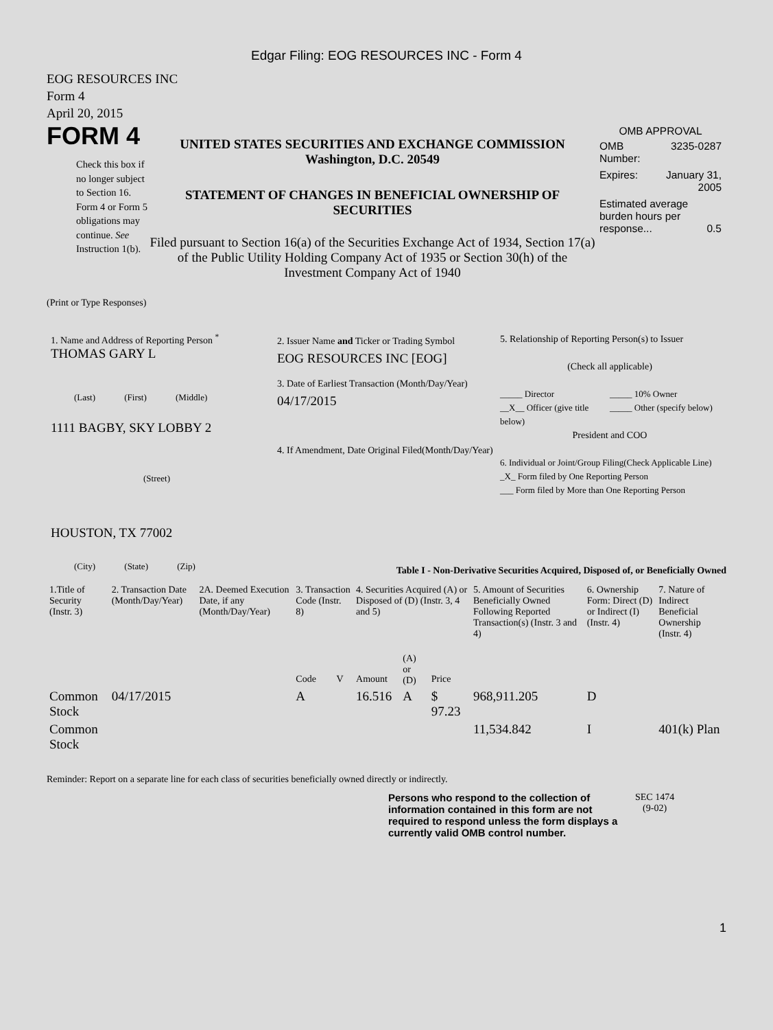Edgar Filing: EOG RESOURCES INC - Form 4
EOG RESOURCES INC
Form 4
April 20, 2015
FORM 4
Check this box if no longer subject to Section 16. Form 4 or Form 5 obligations may continue. See Instruction 1(b).
UNITED STATES SECURITIES AND EXCHANGE COMMISSION
Washington, D.C. 20549
STATEMENT OF CHANGES IN BENEFICIAL OWNERSHIP OF SECURITIES
Filed pursuant to Section 16(a) of the Securities Exchange Act of 1934, Section 17(a) of the Public Utility Holding Company Act of 1935 or Section 30(h) of the Investment Company Act of 1940
OMB APPROVAL
| OMB Number: | 3235-0287 |
| Expires: | January 31, 2005 |
| Estimated average burden hours per response... 0.5 | |
(Print or Type Responses)
1. Name and Address of Reporting Person <sup>*</sup>
THOMAS GARY L
(Last) (First) (Middle)
1111 BAGBY, SKY LOBBY 2
(Street)
HOUSTON, TX 77002
(City) (State) (Zip)
2. Issuer Name and Ticker or Trading Symbol
EOG RESOURCES INC [EOG]
3. Date of Earliest Transaction (Month/Day/Year)
04/17/2015
4. If Amendment, Date Original Filed(Month/Day/Year)
5. Relationship of Reporting Person(s) to Issuer
(Check all applicable)
_____ Director
__X__ Officer (give title below)
_____ 10% Owner
_____ Other (specify below)
President and COO
6. Individual or Joint/Group Filing(Check Applicable Line)
_X_ Form filed by One Reporting Person
___ Form filed by More than One Reporting Person
Table I - Non-Derivative Securities Acquired, Disposed of, or Beneficially Owned
| 1.Title of Security (Instr. 3) | 2. Transaction Date (Month/Day/Year) | 2A. Deemed Execution Date, if any (Month/Day/Year) | 3. Transaction Code (Instr. 8) | | 4. Securities Acquired (A) or Disposed of (D) (Instr. 3, 4 and 5) | | | 5. Amount of Securities Beneficially Owned Following Reported Transaction(s) (Instr. 3 and 4) | 6. Ownership Form: Direct (D) or Indirect (I) (Instr. 4) | 7. Nature of Indirect Beneficial Ownership (Instr. 4) |
| --- | --- | --- | --- | --- | --- | --- | --- | --- | --- | --- |
| | | | Code | V | Amount | (A) or (D) | Price | | | |
| Common Stock | 04/17/2015 | | A | | 16.516 | A | $ 97.23 | 968,911.205 | D | |
| Common Stock | | | | | | | | 11,534.842 | I | 401(k) Plan |
Reminder: Report on a separate line for each class of securities beneficially owned directly or indirectly.
Persons who respond to the collection of information contained in this form are not required to respond unless the form displays a currently valid OMB control number.
SEC 1474
(9-02)
1